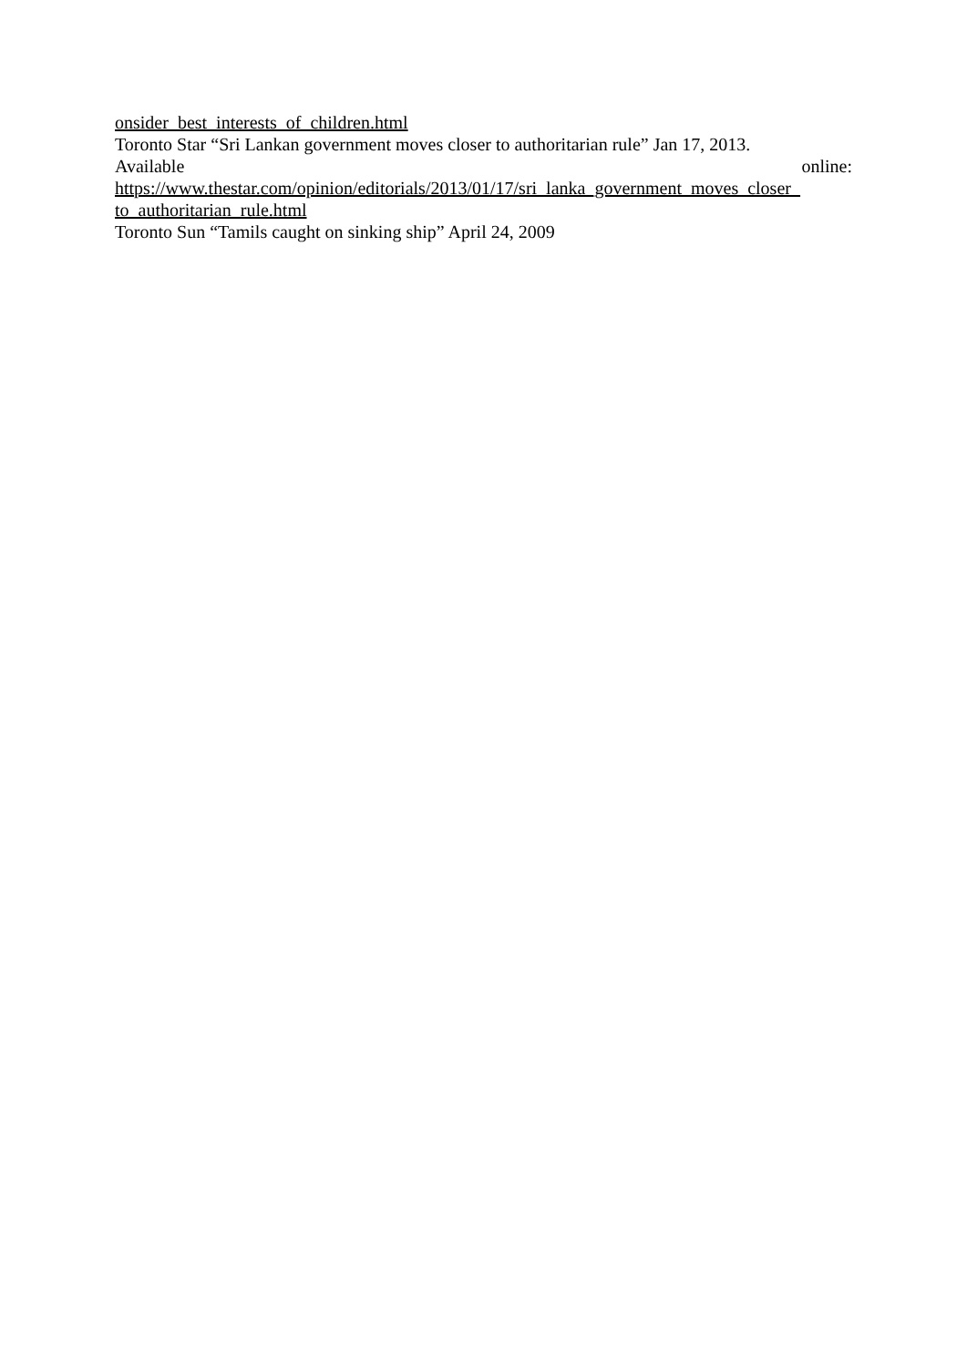onsider_best_interests_of_children.html
Toronto Star “Sri Lankan government moves closer to authoritarian rule” Jan 17, 2013.
Available online:
https://www.thestar.com/opinion/editorials/2013/01/17/sri_lanka_government_moves_closer_
to_authoritarian_rule.html
Toronto Sun “Tamils caught on sinking ship” April 24, 2009